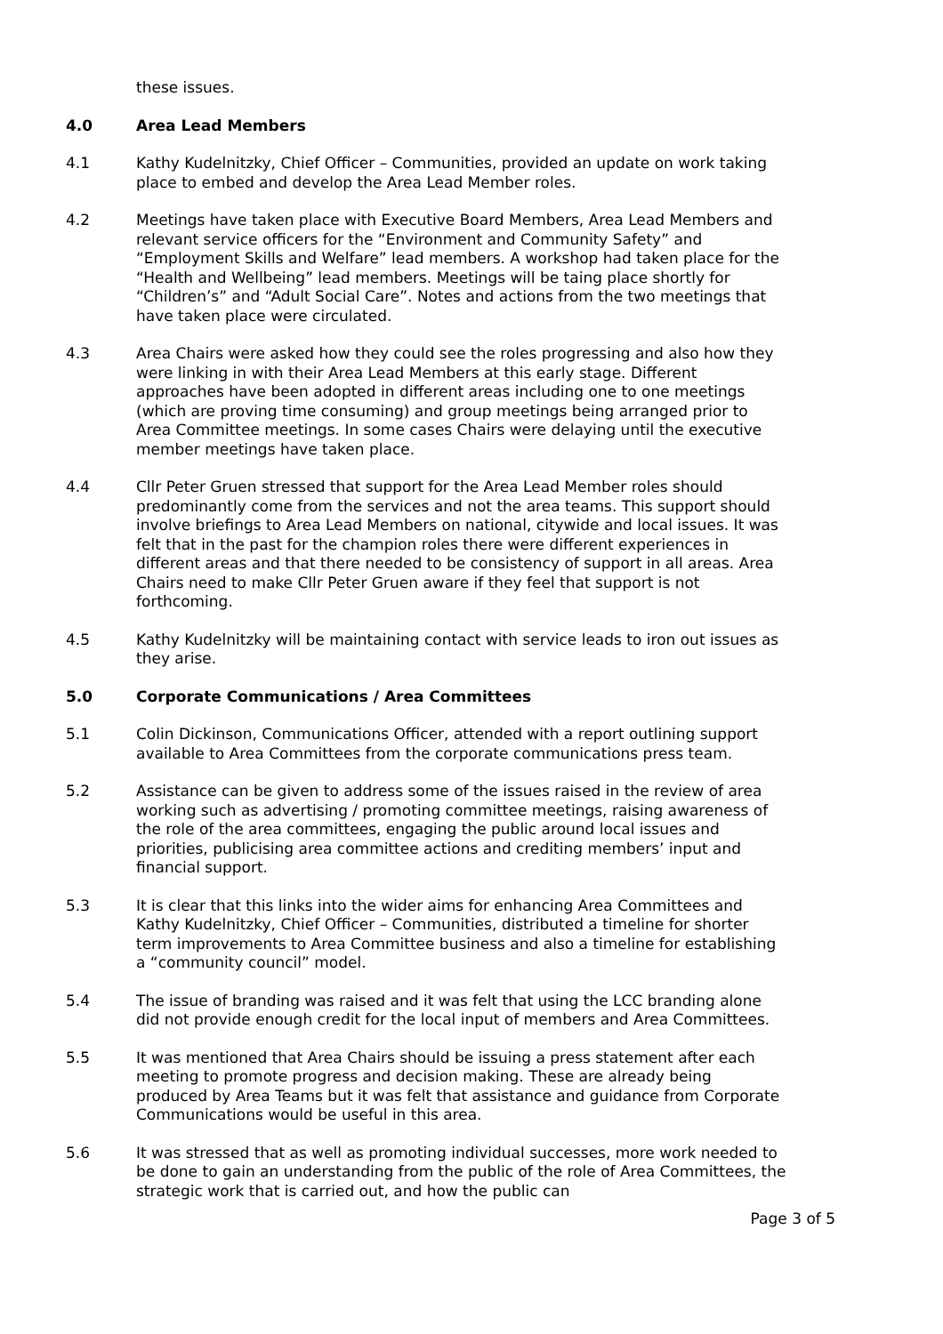these issues.
4.0 Area Lead Members
4.1 Kathy Kudelnitzky, Chief Officer – Communities, provided an update on work taking place to embed and develop the Area Lead Member roles.
4.2 Meetings have taken place with Executive Board Members, Area Lead Members and relevant service officers for the “Environment and Community Safety” and “Employment Skills and Welfare” lead members. A workshop had taken place for the “Health and Wellbeing” lead members. Meetings will be taing place shortly for “Children’s” and “Adult Social Care”. Notes and actions from the two meetings that have taken place were circulated.
4.3 Area Chairs were asked how they could see the roles progressing and also how they were linking in with their Area Lead Members at this early stage. Different approaches have been adopted in different areas including one to one meetings (which are proving time consuming) and group meetings being arranged prior to Area Committee meetings. In some cases Chairs were delaying until the executive member meetings have taken place.
4.4 Cllr Peter Gruen stressed that support for the Area Lead Member roles should predominantly come from the services and not the area teams. This support should involve briefings to Area Lead Members on national, citywide and local issues. It was felt that in the past for the champion roles there were different experiences in different areas and that there needed to be consistency of support in all areas. Area Chairs need to make Cllr Peter Gruen aware if they feel that support is not forthcoming.
4.5 Kathy Kudelnitzky will be maintaining contact with service leads to iron out issues as they arise.
5.0 Corporate Communications / Area Committees
5.1 Colin Dickinson, Communications Officer, attended with a report outlining support available to Area Committees from the corporate communications press team.
5.2 Assistance can be given to address some of the issues raised in the review of area working such as advertising / promoting committee meetings, raising awareness of the role of the area committees, engaging the public around local issues and priorities, publicising area committee actions and crediting members’ input and financial support.
5.3 It is clear that this links into the wider aims for enhancing Area Committees and Kathy Kudelnitzky, Chief Officer – Communities, distributed a timeline for shorter term improvements to Area Committee business and also a timeline for establishing a “community council” model.
5.4 The issue of branding was raised and it was felt that using the LCC branding alone did not provide enough credit for the local input of members and Area Committees.
5.5 It was mentioned that Area Chairs should be issuing a press statement after each meeting to promote progress and decision making. These are already being produced by Area Teams but it was felt that assistance and guidance from Corporate Communications would be useful in this area.
5.6 It was stressed that as well as promoting individual successes, more work needed to be done to gain an understanding from the public of the role of Area Committees, the strategic work that is carried out, and how the public can
Page 3 of 5